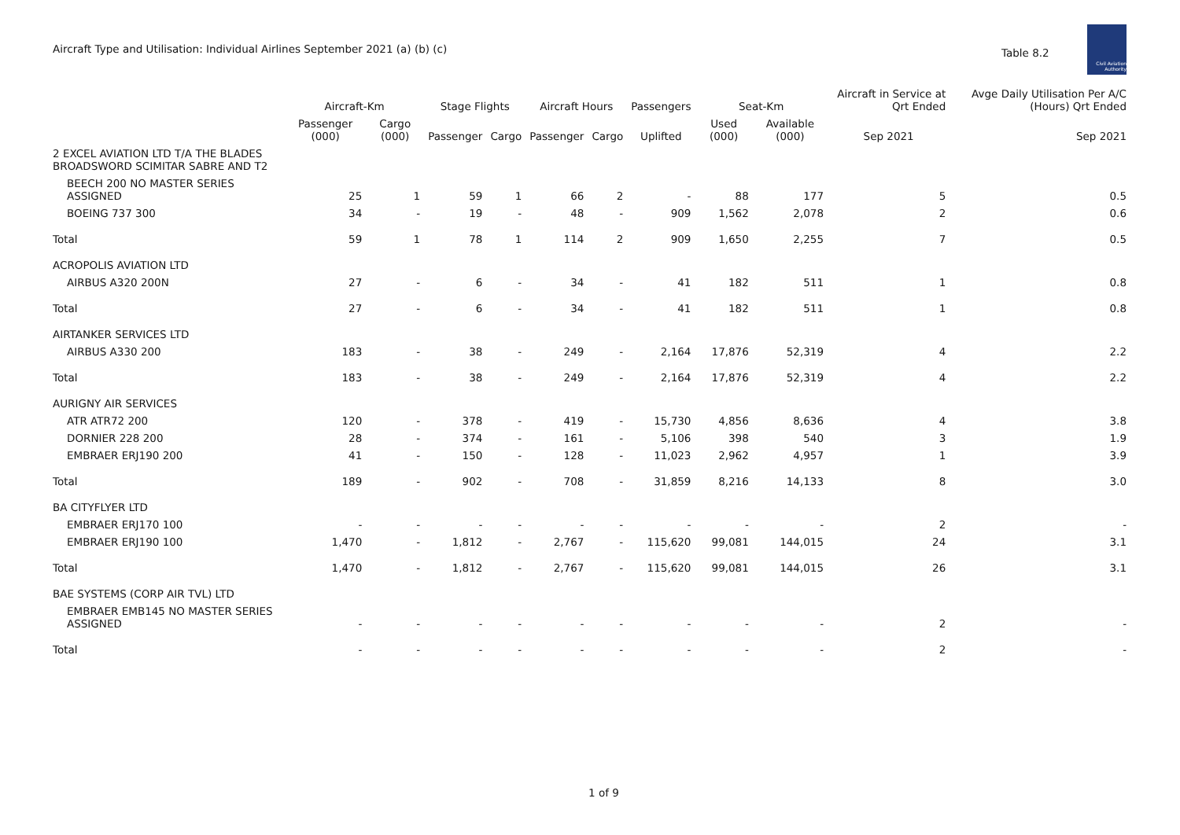Aircraft Type and Utilisation: Individual Airlines September 2021 (a) (b) (c)
Table 8.2
Civil Aviation Authority
| | Aircraft-Km | | Stage Flights | | Aircraft Hours | | Passengers | Seat-Km | | Aircraft in Service at Qrt Ended | Avge Daily Utilisation Per A/C (Hours) Qrt Ended |
| --- | --- | --- | --- | --- | --- | --- | --- | --- | --- | --- | --- |
| | Passenger (000) | Cargo (000) | Passenger | Cargo | Passenger | Cargo | Uplifted | Used (000) | Available (000) | Sep 2021 | Sep 2021 |
| 2 EXCEL AVIATION LTD T/A THE BLADES BROADSWORD SCIMITAR SABRE AND T2 | | | | | | | | | | | |
| BEECH 200 NO MASTER SERIES ASSIGNED | 25 | 1 | 59 | 1 | 66 | 2 | - | 88 | 177 | 5 | 0.5 |
| BOEING 737 300 | 34 | - | 19 | - | 48 | - | 909 | 1,562 | 2,078 | 2 | 0.6 |
| Total | 59 | 1 | 78 | 1 | 114 | 2 | 909 | 1,650 | 2,255 | 7 | 0.5 |
| ACROPOLIS AVIATION LTD | | | | | | | | | | | |
| AIRBUS A320 200N | 27 | - | 6 | - | 34 | - | 41 | 182 | 511 | 1 | 0.8 |
| Total | 27 | - | 6 | - | 34 | - | 41 | 182 | 511 | 1 | 0.8 |
| AIRTANKER SERVICES LTD | | | | | | | | | | | |
| AIRBUS A330 200 | 183 | - | 38 | - | 249 | - | 2,164 | 17,876 | 52,319 | 4 | 2.2 |
| Total | 183 | - | 38 | - | 249 | - | 2,164 | 17,876 | 52,319 | 4 | 2.2 |
| AURIGNY AIR SERVICES | | | | | | | | | | | |
| ATR ATR72 200 | 120 | - | 378 | - | 419 | - | 15,730 | 4,856 | 8,636 | 4 | 3.8 |
| DORNIER 228 200 | 28 | - | 374 | - | 161 | - | 5,106 | 398 | 540 | 3 | 1.9 |
| EMBRAER ERJ190 200 | 41 | - | 150 | - | 128 | - | 11,023 | 2,962 | 4,957 | 1 | 3.9 |
| Total | 189 | - | 902 | - | 708 | - | 31,859 | 8,216 | 14,133 | 8 | 3.0 |
| BA CITYFLYER LTD | | | | | | | | | | | |
| EMBRAER ERJ170 100 | - | - | - | - | - | - | - | - | - | 2 | - |
| EMBRAER ERJ190 100 | 1,470 | - | 1,812 | - | 2,767 | - | 115,620 | 99,081 | 144,015 | 24 | 3.1 |
| Total | 1,470 | - | 1,812 | - | 2,767 | - | 115,620 | 99,081 | 144,015 | 26 | 3.1 |
| BAE SYSTEMS (CORP AIR TVL) LTD | | | | | | | | | | | |
| EMBRAER EMB145 NO MASTER SERIES ASSIGNED | - | - | - | - | - | - | - | - | - | 2 | - |
| Total | - | - | - | - | - | - | - | - | - | 2 | - |
1 of 9